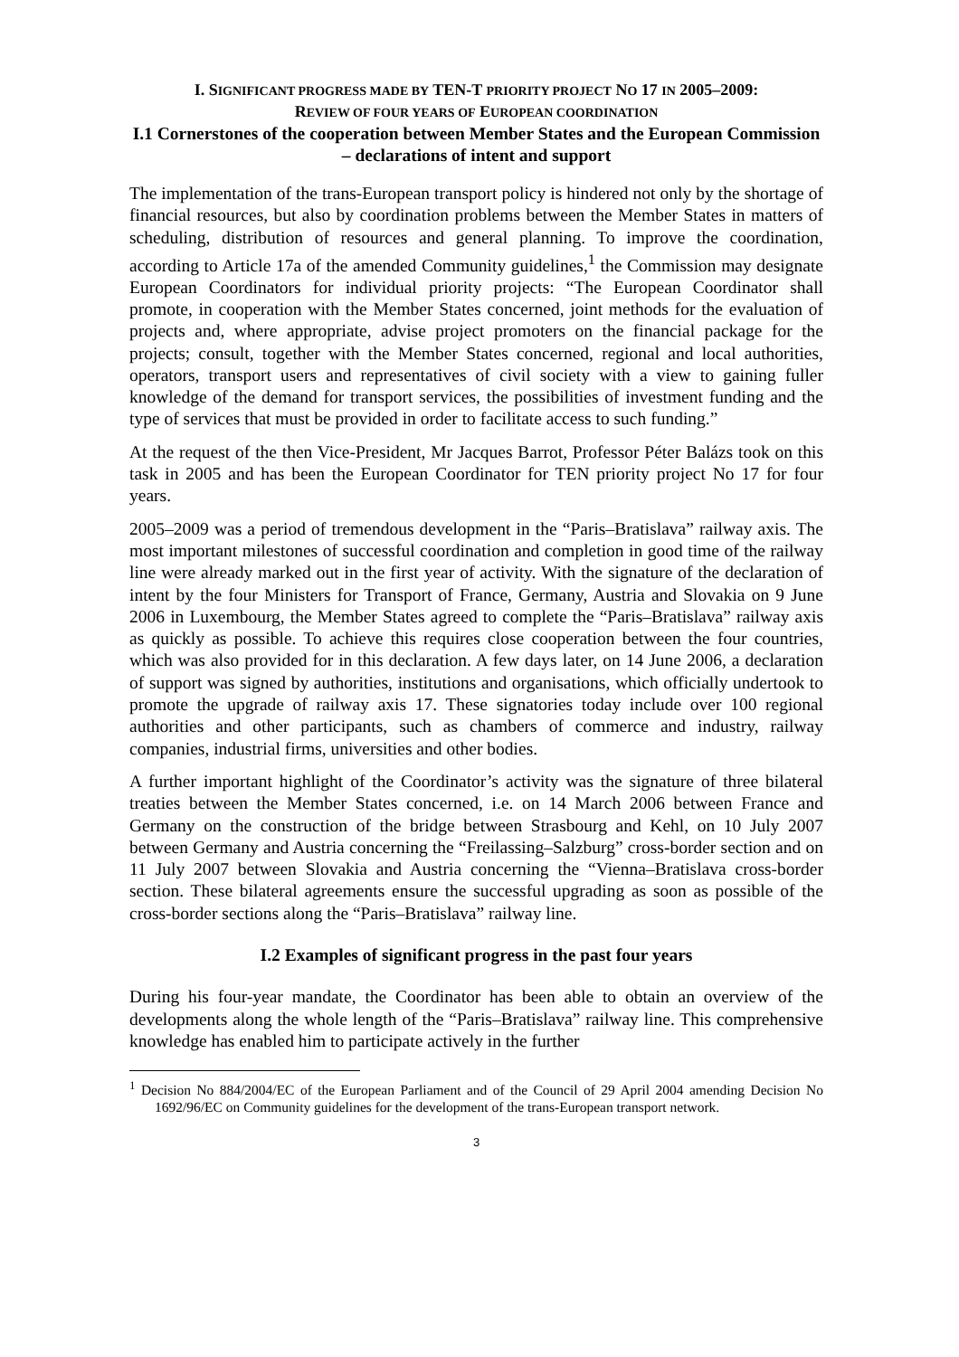I. SIGNIFICANT PROGRESS MADE BY TEN-T PRIORITY PROJECT NO 17 IN 2005–2009:
REVIEW OF FOUR YEARS OF EUROPEAN COORDINATION
I.1 Cornerstones of the cooperation between Member States and the European Commission – declarations of intent and support
The implementation of the trans-European transport policy is hindered not only by the shortage of financial resources, but also by coordination problems between the Member States in matters of scheduling, distribution of resources and general planning. To improve the coordination, according to Article 17a of the amended Community guidelines,<sup>1</sup> the Commission may designate European Coordinators for individual priority projects: “The European Coordinator shall promote, in cooperation with the Member States concerned, joint methods for the evaluation of projects and, where appropriate, advise project promoters on the financial package for the projects; consult, together with the Member States concerned, regional and local authorities, operators, transport users and representatives of civil society with a view to gaining fuller knowledge of the demand for transport services, the possibilities of investment funding and the type of services that must be provided in order to facilitate access to such funding.”
At the request of the then Vice-President, Mr Jacques Barrot, Professor Péter Balázs took on this task in 2005 and has been the European Coordinator for TEN priority project No 17 for four years.
2005–2009 was a period of tremendous development in the “Paris–Bratislava” railway axis. The most important milestones of successful coordination and completion in good time of the railway line were already marked out in the first year of activity. With the signature of the declaration of intent by the four Ministers for Transport of France, Germany, Austria and Slovakia on 9 June 2006 in Luxembourg, the Member States agreed to complete the “Paris–Bratislava” railway axis as quickly as possible. To achieve this requires close cooperation between the four countries, which was also provided for in this declaration. A few days later, on 14 June 2006, a declaration of support was signed by authorities, institutions and organisations, which officially undertook to promote the upgrade of railway axis 17. These signatories today include over 100 regional authorities and other participants, such as chambers of commerce and industry, railway companies, industrial firms, universities and other bodies.
A further important highlight of the Coordinator’s activity was the signature of three bilateral treaties between the Member States concerned, i.e. on 14 March 2006 between France and Germany on the construction of the bridge between Strasbourg and Kehl, on 10 July 2007 between Germany and Austria concerning the “Freilassing–Salzburg” cross-border section and on 11 July 2007 between Slovakia and Austria concerning the “Vienna–Bratislava cross-border section. These bilateral agreements ensure the successful upgrading as soon as possible of the cross-border sections along the “Paris–Bratislava” railway line.
I.2 Examples of significant progress in the past four years
During his four-year mandate, the Coordinator has been able to obtain an overview of the developments along the whole length of the “Paris–Bratislava” railway line. This comprehensive knowledge has enabled him to participate actively in the further
<sup>1</sup> Decision No 884/2004/EC of the European Parliament and of the Council of 29 April 2004 amending Decision No 1692/96/EC on Community guidelines for the development of the trans-European transport network.
3